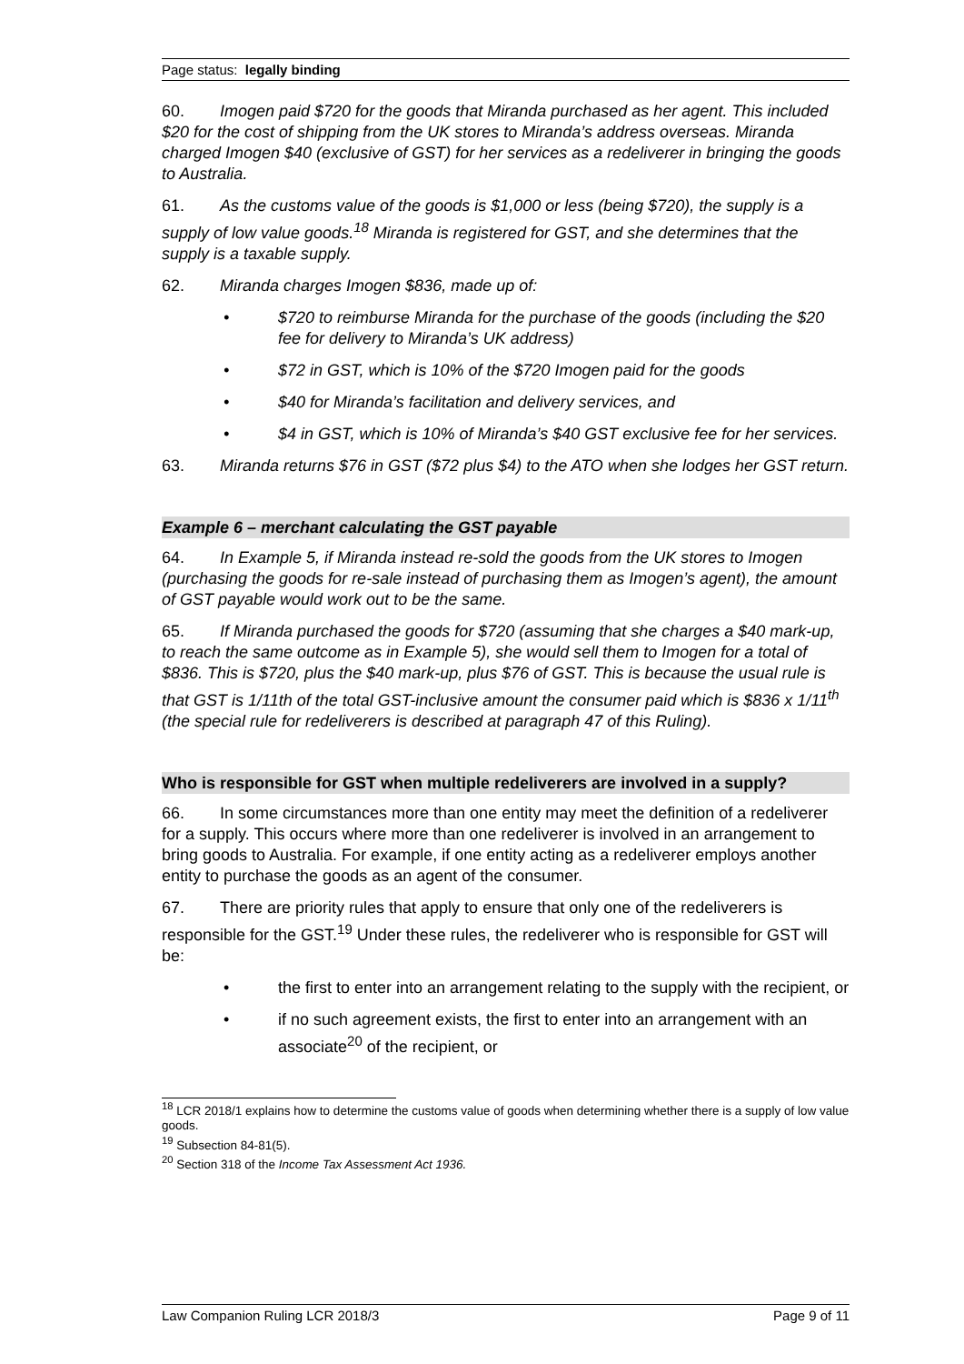Page status: legally binding
60. Imogen paid $720 for the goods that Miranda purchased as her agent. This included $20 for the cost of shipping from the UK stores to Miranda’s address overseas. Miranda charged Imogen $40 (exclusive of GST) for her services as a redeliverer in bringing the goods to Australia.
61. As the customs value of the goods is $1,000 or less (being $720), the supply is a supply of low value goods.<sup>18</sup> Miranda is registered for GST, and she determines that the supply is a taxable supply.
62. Miranda charges Imogen $836, made up of:
• $720 to reimburse Miranda for the purchase of the goods (including the $20 fee for delivery to Miranda’s UK address)
• $72 in GST, which is 10% of the $720 Imogen paid for the goods
• $40 for Miranda’s facilitation and delivery services, and
• $4 in GST, which is 10% of Miranda’s $40 GST exclusive fee for her services.
63. Miranda returns $76 in GST ($72 plus $4) to the ATO when she lodges her GST return.
Example 6 – merchant calculating the GST payable
64. In Example 5, if Miranda instead re-sold the goods from the UK stores to Imogen (purchasing the goods for re-sale instead of purchasing them as Imogen’s agent), the amount of GST payable would work out to be the same.
65. If Miranda purchased the goods for $720 (assuming that she charges a $40 mark-up, to reach the same outcome as in Example 5), she would sell them to Imogen for a total of $836. This is $720, plus the $40 mark-up, plus $76 of GST. This is because the usual rule is that GST is 1/11th of the total GST-inclusive amount the consumer paid which is $836 x 1/11<sup>th</sup> (the special rule for redeliverers is described at paragraph 47 of this Ruling).
Who is responsible for GST when multiple redeliverers are involved in a supply?
66. In some circumstances more than one entity may meet the definition of a redeliverer for a supply. This occurs where more than one redeliverer is involved in an arrangement to bring goods to Australia. For example, if one entity acting as a redeliverer employs another entity to purchase the goods as an agent of the consumer.
67. There are priority rules that apply to ensure that only one of the redeliverers is responsible for the GST.<sup>19</sup> Under these rules, the redeliverer who is responsible for GST will be:
• the first to enter into an arrangement relating to the supply with the recipient, or
• if no such agreement exists, the first to enter into an arrangement with an associate<sup>20</sup> of the recipient, or
<sup>18</sup> LCR 2018/1 explains how to determine the customs value of goods when determining whether there is a supply of low value goods.
<sup>19</sup> Subsection 84-81(5).
<sup>20</sup> Section 318 of the Income Tax Assessment Act 1936.
Law Companion Ruling LCR 2018/3 Page 9 of 11